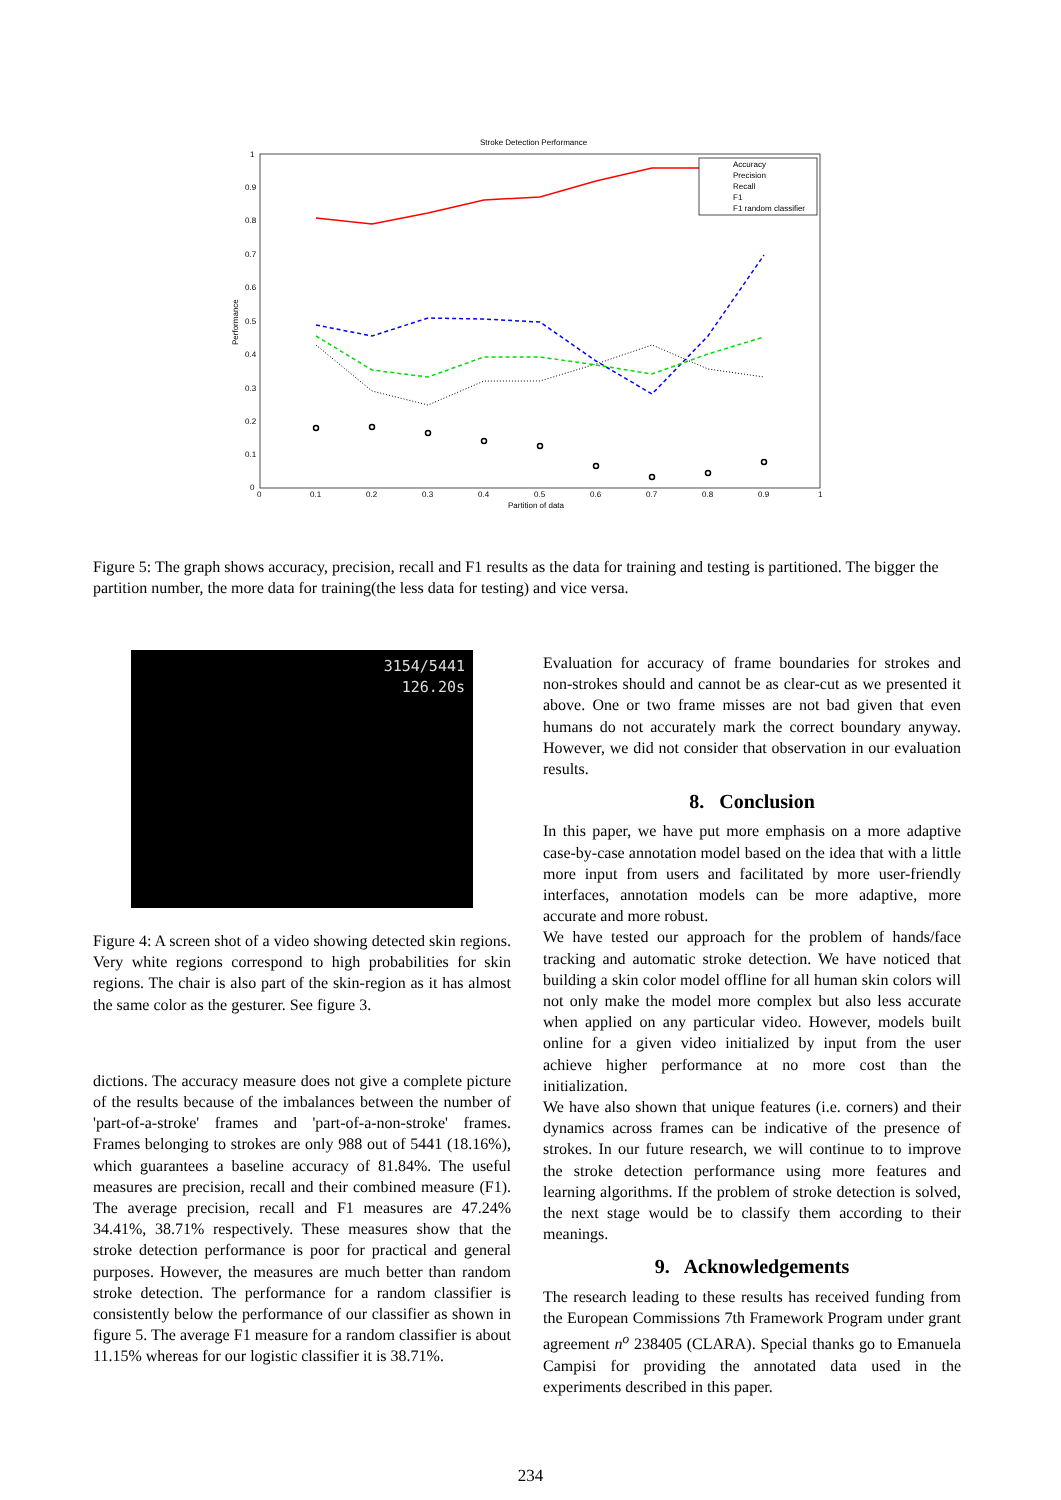Stroke Detection Performance
1
0.9
0.8
0.7
0.6
0.5
0.4
0.3
0.2
0.1
0
0
0.1
0.2
0.3
0.4
0.5
0.6
0.7
0.8
0.9
1
Partition of data
Performance
Accuracy
Precision
Recall
F1
F1 random classifier
Figure 5: The graph shows accuracy, precision, recall and F1 results as the data for training and testing is partitioned. The bigger the partition number, the more data for training(the less data for testing) and vice versa.
3154/5441
126.20s
Figure 4: A screen shot of a video showing detected skin regions. Very white regions correspond to high probabilities for skin regions. The chair is also part of the skin-region as it has almost the same color as the gesturer. See figure 3.
dictions. The accuracy measure does not give a complete picture of the results because of the imbalances between the number of 'part-of-a-stroke' frames and 'part-of-a-non-stroke' frames. Frames belonging to strokes are only 988 out of 5441 (18.16%), which guarantees a baseline accuracy of 81.84%. The useful measures are precision, recall and their combined measure (F1). The average precision, recall and F1 measures are 47.24% 34.41%, 38.71% respectively. These measures show that the stroke detection performance is poor for practical and general purposes. However, the measures are much better than random stroke detection. The performance for a random classifier is consistently below the performance of our classifier as shown in figure 5. The average F1 measure for a random classifier is about 11.15% whereas for our logistic classifier it is 38.71%.
Evaluation for accuracy of frame boundaries for strokes and non-strokes should and cannot be as clear-cut as we presented it above. One or two frame misses are not bad given that even humans do not accurately mark the correct boundary anyway. However, we did not consider that observation in our evaluation results.
8. Conclusion
In this paper, we have put more emphasis on a more adaptive case-by-case annotation model based on the idea that with a little more input from users and facilitated by more user-friendly interfaces, annotation models can be more adaptive, more accurate and more robust.
We have tested our approach for the problem of hands/face tracking and automatic stroke detection. We have noticed that building a skin color model offline for all human skin colors will not only make the model more complex but also less accurate when applied on any particular video. However, models built online for a given video initialized by input from the user achieve higher performance at no more cost than the initialization.
We have also shown that unique features (i.e. corners) and their dynamics across frames can be indicative of the presence of strokes. In our future research, we will continue to to improve the stroke detection performance using more features and learning algorithms. If the problem of stroke detection is solved, the next stage would be to classify them according to their meanings.
9. Acknowledgements
The research leading to these results has received funding from the European Commissions 7th Framework Program under grant agreement n<sup>o</sup> 238405 (CLARA). Special thanks go to Emanuela Campisi for providing the annotated data used in the experiments described in this paper.
234